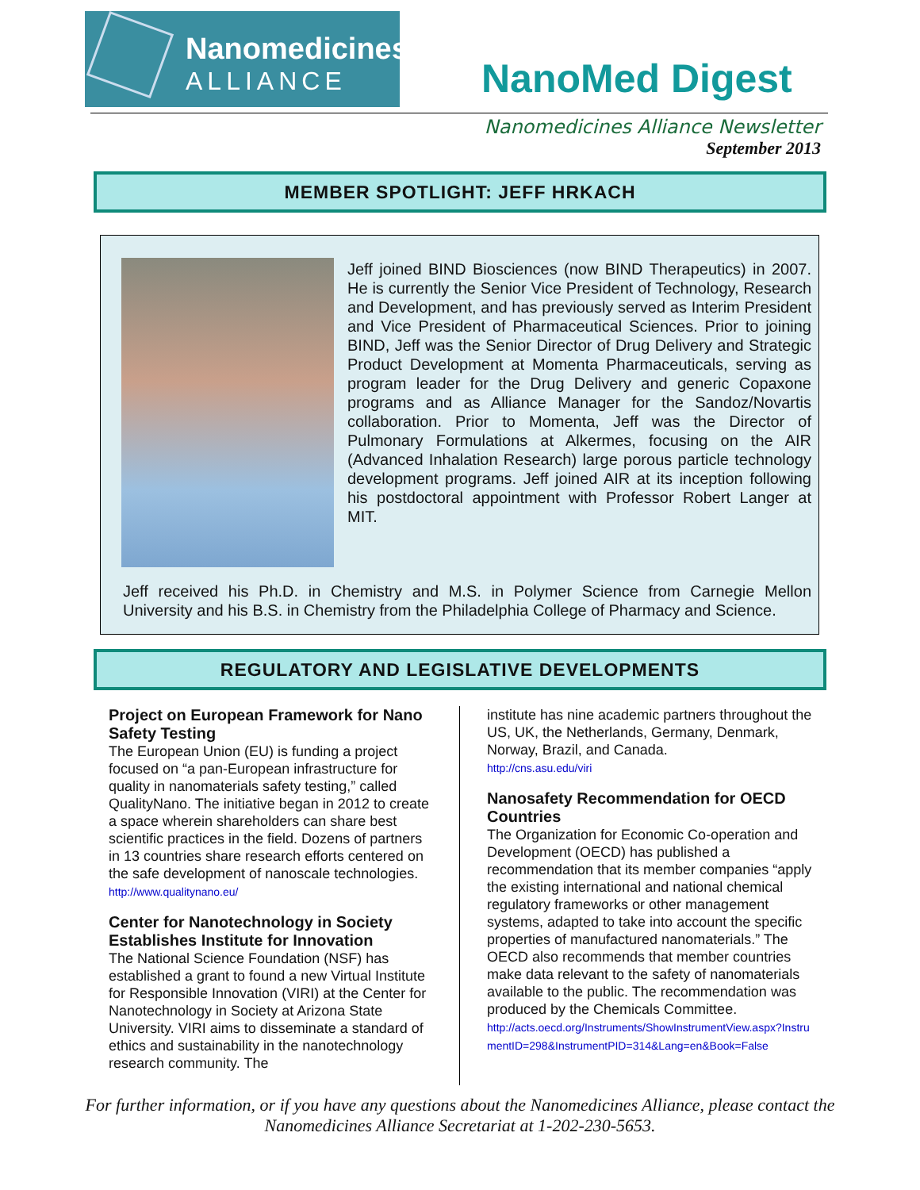Nanomedicines
ALLIANCE
NanoMed Digest
Nanomedicines Alliance Newsletter
September 2013
MEMBER SPOTLIGHT: JEFF HRKACH
Jeff joined BIND Biosciences (now BIND Therapeutics) in 2007. He is currently the Senior Vice President of Technology, Research and Development, and has previously served as Interim President and Vice President of Pharmaceutical Sciences. Prior to joining BIND, Jeff was the Senior Director of Drug Delivery and Strategic Product Development at Momenta Pharmaceuticals, serving as program leader for the Drug Delivery and generic Copaxone programs and as Alliance Manager for the Sandoz/Novartis collaboration. Prior to Momenta, Jeff was the Director of Pulmonary Formulations at Alkermes, focusing on the AIR (Advanced Inhalation Research) large porous particle technology development programs. Jeff joined AIR at its inception following his postdoctoral appointment with Professor Robert Langer at MIT.
Jeff received his Ph.D. in Chemistry and M.S. in Polymer Science from Carnegie Mellon University and his B.S. in Chemistry from the Philadelphia College of Pharmacy and Science.
REGULATORY AND LEGISLATIVE DEVELOPMENTS
Project on European Framework for Nano Safety Testing
The European Union (EU) is funding a project focused on “a pan-European infrastructure for quality in nanomaterials safety testing,” called QualityNano. The initiative began in 2012 to create a space wherein shareholders can share best scientific practices in the field. Dozens of partners in 13 countries share research efforts centered on the safe development of nanoscale technologies.
http://www.qualitynano.eu/
Center for Nanotechnology in Society Establishes Institute for Innovation
The National Science Foundation (NSF) has established a grant to found a new Virtual Institute for Responsible Innovation (VIRI) at the Center for Nanotechnology in Society at Arizona State University. VIRI aims to disseminate a standard of ethics and sustainability in the nanotechnology research community. The
institute has nine academic partners throughout the US, UK, the Netherlands, Germany, Denmark, Norway, Brazil, and Canada.
http://cns.asu.edu/viri
Nanosafety Recommendation for OECD Countries
The Organization for Economic Co-operation and Development (OECD) has published a recommendation that its member companies “apply the existing international and national chemical regulatory frameworks or other management systems, adapted to take into account the specific properties of manufactured nanomaterials.” The OECD also recommends that member countries make data relevant to the safety of nanomaterials available to the public. The recommendation was produced by the Chemicals Committee.
http://acts.oecd.org/Instruments/ShowInstrumentView.aspx?InstrumentID=298&InstrumentPID=314&Lang=en&Book=False
For further information, or if you have any questions about the Nanomedicines Alliance, please contact the Nanomedicines Alliance Secretariat at 1-202-230-5653.